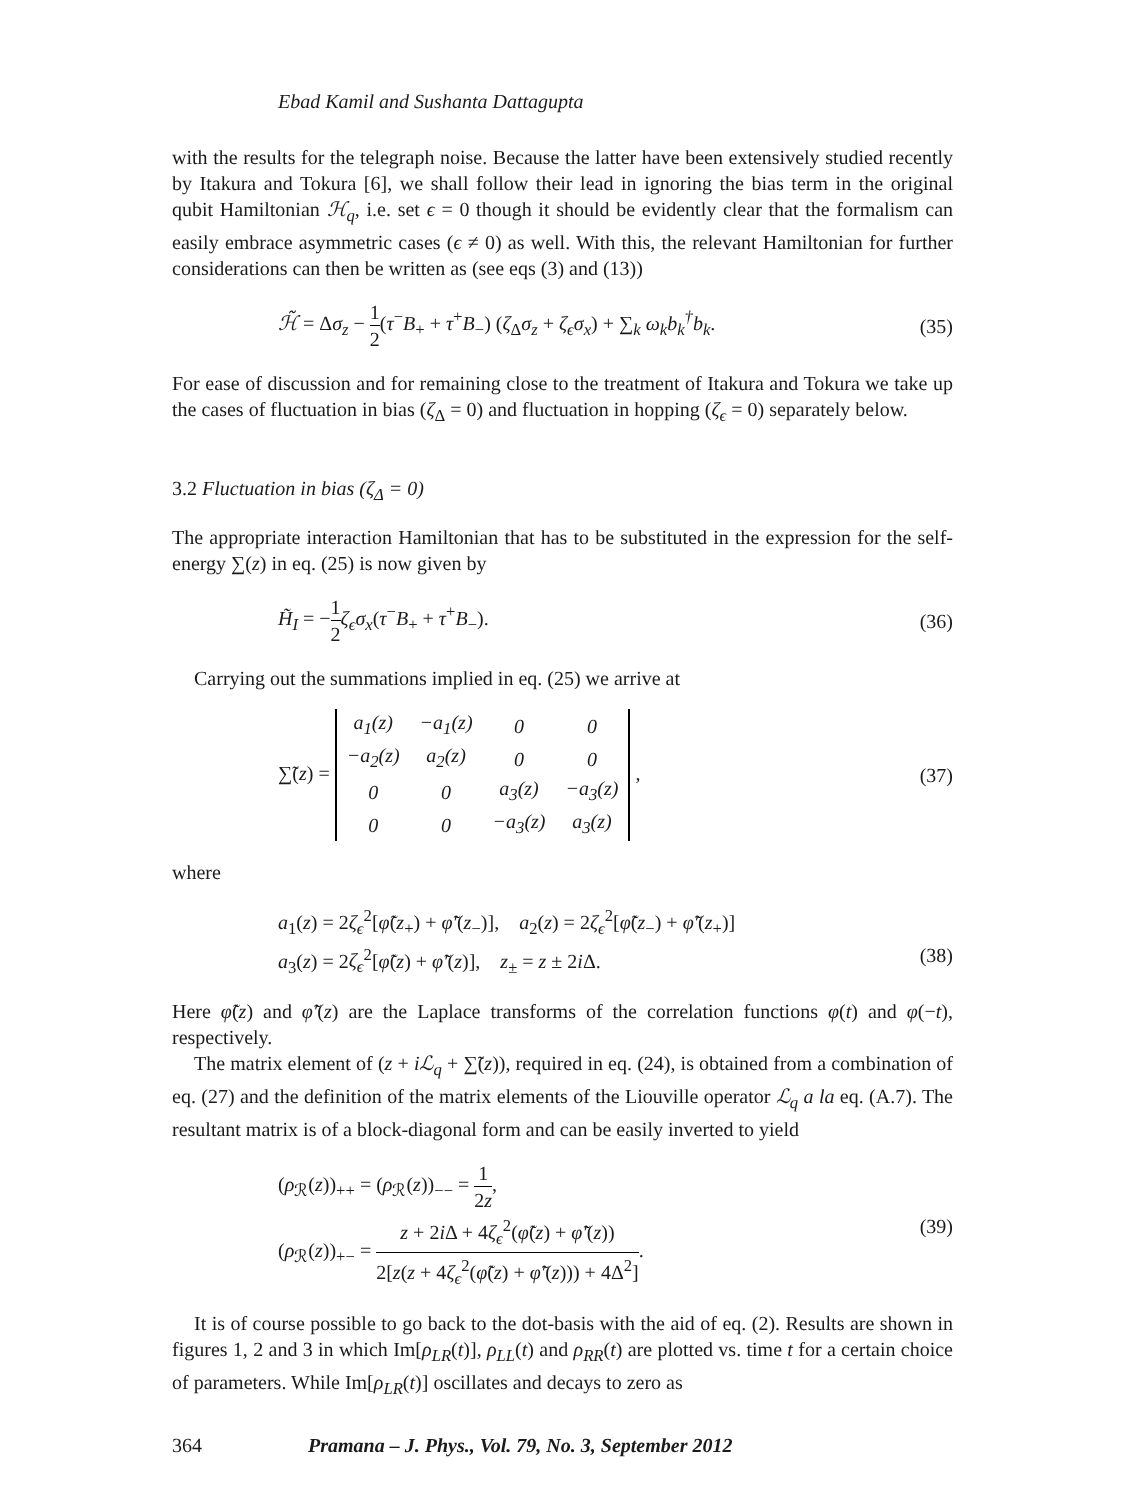Ebad Kamil and Sushanta Dattagupta
with the results for the telegraph noise. Because the latter have been extensively studied recently by Itakura and Tokura [6], we shall follow their lead in ignoring the bias term in the original qubit Hamiltonian ℋ<sub>q</sub>, i.e. set ϵ = 0 though it should be evidently clear that the formalism can easily embrace asymmetric cases (ϵ ≠ 0) as well. With this, the relevant Hamiltonian for further considerations can then be written as (see eqs (3) and (13))
ℋ̃ = Δσ<sub>z</sub> − 1 2(τ<sup>−</sup>B<sub>+</sub> + τ<sup>+</sup>B<sub>−</sub>) (ζ<sub>Δ</sub>σ<sub>z</sub> + ζ<sub>ϵ</sub>σ<sub>x</sub>) + ∑<sub>k</sub> ω<sub>k</sub>b<sub>k</sub><sup>†</sup>b<sub>k</sub>. (35)
For ease of discussion and for remaining close to the treatment of Itakura and Tokura we take up the cases of fluctuation in bias (ζ<sub>Δ</sub> = 0) and fluctuation in hopping (ζ<sub>ϵ</sub> = 0) separately below.
3.2 Fluctuation in bias (ζ<sub>Δ</sub> = 0)
The appropriate interaction Hamiltonian that has to be substituted in the expression for the self-energy ∑(z) in eq. (25) is now given by
H̃<sub>I</sub> = −1 2 ζ<sub>ϵ</sub>σ<sub>x</sub>(τ<sup>−</sup>B<sub>+</sub> + τ<sup>+</sup>B<sub>−</sub>). (36)
Carrying out the summations implied in eq. (25) we arrive at
∑̃(z) =
| a<sub>1</sub>(z) | −a<sub>1</sub>(z) | 0 | 0 |
| −a<sub>2</sub>(z) | a<sub>2</sub>(z) | 0 | 0 |
| 0 | 0 | a<sub>3</sub>(z) | −a<sub>3</sub>(z) |
| 0 | 0 | −a<sub>3</sub>(z) | a<sub>3</sub>(z) |
, (37)
where
a<sub>1</sub>(z) = 2ζ<sub>ϵ</sub><sup>2</sup>[φ̃(z<sub>+</sub>) + φ̃′(z<sub>−</sub>)], a<sub>2</sub>(z) = 2ζ<sub>ϵ</sub><sup>2</sup>[φ̃(z<sub>−</sub>) + φ̃′(z<sub>+</sub>)]
a<sub>3</sub>(z) = 2ζ<sub>ϵ</sub><sup>2</sup>[φ̃(z) + φ̃′(z)], z<sub>±</sub> = z ± 2i Δ. (38)
Here φ̃(z) and φ̃′(z) are the Laplace transforms of the correlation functions φ(t) and φ(−t), respectively.
The matrix element of (z + iℒ<sub>q</sub> + ∑̃(z)), required in eq. (24), is obtained from a combination of eq. (27) and the definition of the matrix elements of the Liouville operator ℒ<sub>q</sub> a la eq. (A.7). The resultant matrix is of a block-diagonal form and can be easily inverted to yield
(ρ<sub>ℛ</sub>(z))<sub>++</sub> = (ρ<sub>ℛ</sub>(z))<sub>−−</sub> = 1 2z,
(ρ<sub>ℛ</sub>(z))<sub>+−</sub> = z + 2i Δ + 4ζ<sub>ϵ</sub><sup>2</sup>(φ̃(z) + φ̃′(z)) 2[z(z + 4ζ<sub>ϵ</sub><sup>2</sup>(φ̃(z) + φ̃′(z))) + 4Δ<sup>2</sup>]. (39)
It is of course possible to go back to the dot-basis with the aid of eq. (2). Results are shown in figures 1, 2 and 3 in which Im[ρ<sub>LR</sub>(t)], ρ<sub>LL</sub>(t) and ρ<sub>RR</sub>(t) are plotted vs. time t for a certain choice of parameters. While Im[ρ<sub>LR</sub>(t)] oscillates and decays to zero as
364 Pramana – J. Phys., Vol. 79, No. 3, September 2012